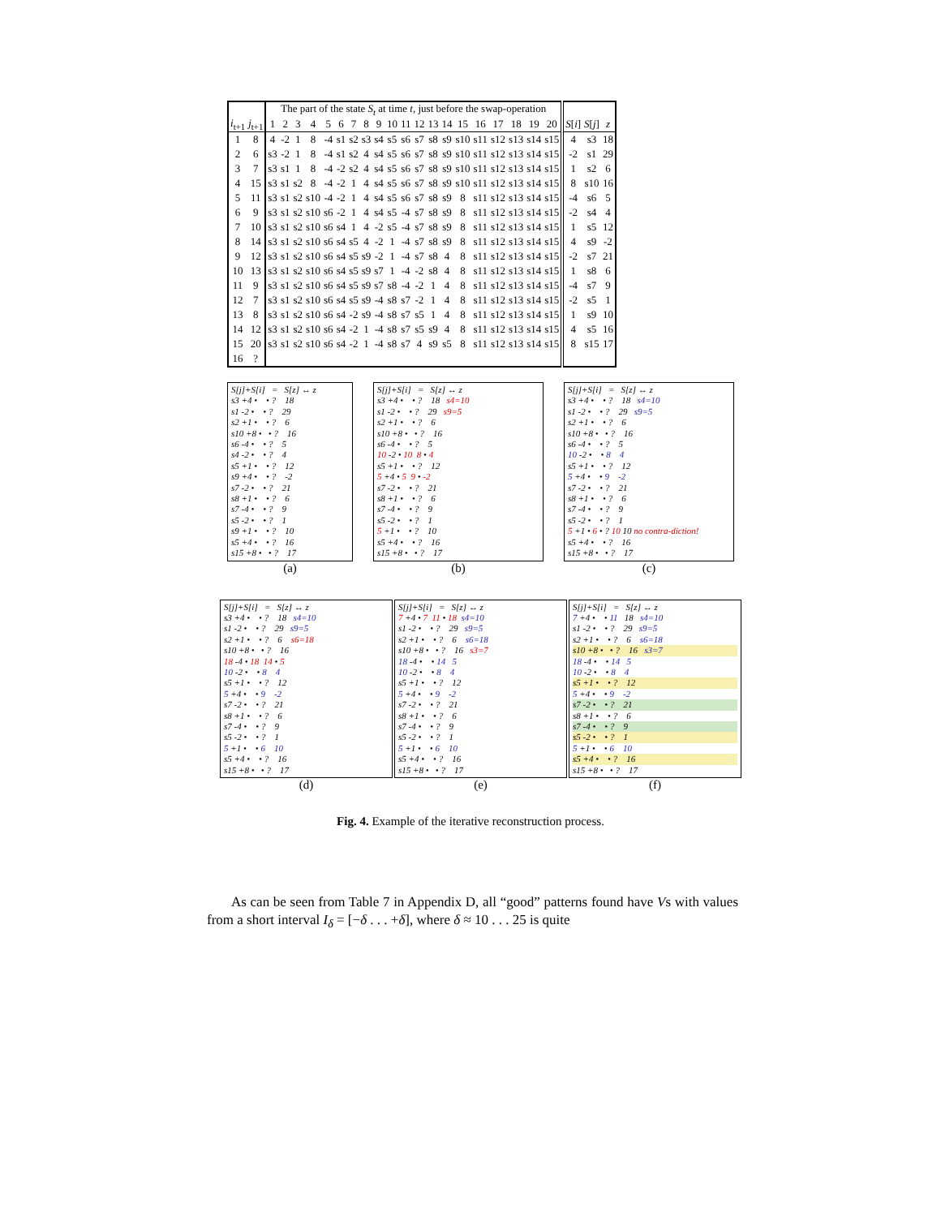| | | The part of the state S<sub>t</sub> at time t , just before the swap-operation | | | | | | | | | | | | | | | | | | | | | | |
| --- | --- | --- | --- | --- | --- | --- | --- | --- | --- | --- | --- | --- | --- | --- | --- | --- | --- | --- | --- | --- | --- | --- | --- | --- |
| i<sub>t+1</sub> | j<sub>t+1</sub> | 1 | 2 | 3 | 4 | 5 | 6 | 7 | 8 | 9 | 10 | 11 | 12 | 13 | 14 | 15 | 16 | 17 | 18 | 19 | 20 | S [ i ] | S [ j ] | z |
| 1 | 8 | 4 | -2 | 1 | 8 | -4 | s1 | s2 | s3 | s4 | s5 | s6 | s7 | s8 | s9 | s10 | s11 | s12 | s13 | s14 | s15 | 4 | s3 | 18 |
| 2 | 6 | s3 | -2 | 1 | 8 | -4 | s1 | s2 | 4 | s4 | s5 | s6 | s7 | s8 | s9 | s10 | s11 | s12 | s13 | s14 | s15 | -2 | s1 | 29 |
| 3 | 7 | s3 | s1 | 1 | 8 | -4 | -2 | s2 | 4 | s4 | s5 | s6 | s7 | s8 | s9 | s10 | s11 | s12 | s13 | s14 | s15 | 1 | s2 | 6 |
| 4 | 15 | s3 | s1 | s2 | 8 | -4 | -2 | 1 | 4 | s4 | s5 | s6 | s7 | s8 | s9 | s10 | s11 | s12 | s13 | s14 | s15 | 8 | s10 | 16 |
| 5 | 11 | s3 | s1 | s2 | s10 | -4 | -2 | 1 | 4 | s4 | s5 | s6 | s7 | s8 | s9 | 8 | s11 | s12 | s13 | s14 | s15 | -4 | s6 | 5 |
| 6 | 9 | s3 | s1 | s2 | s10 | s6 | -2 | 1 | 4 | s4 | s5 | -4 | s7 | s8 | s9 | 8 | s11 | s12 | s13 | s14 | s15 | -2 | s4 | 4 |
| 7 | 10 | s3 | s1 | s2 | s10 | s6 | s4 | 1 | 4 | -2 | s5 | -4 | s7 | s8 | s9 | 8 | s11 | s12 | s13 | s14 | s15 | 1 | s5 | 12 |
| 8 | 14 | s3 | s1 | s2 | s10 | s6 | s4 | s5 | 4 | -2 | 1 | -4 | s7 | s8 | s9 | 8 | s11 | s12 | s13 | s14 | s15 | 4 | s9 | -2 |
| 9 | 12 | s3 | s1 | s2 | s10 | s6 | s4 | s5 | s9 | -2 | 1 | -4 | s7 | s8 | 4 | 8 | s11 | s12 | s13 | s14 | s15 | -2 | s7 | 21 |
| 10 | 13 | s3 | s1 | s2 | s10 | s6 | s4 | s5 | s9 | s7 | 1 | -4 | -2 | s8 | 4 | 8 | s11 | s12 | s13 | s14 | s15 | 1 | s8 | 6 |
| 11 | 9 | s3 | s1 | s2 | s10 | s6 | s4 | s5 | s9 | s7 | s8 | -4 | -2 | 1 | 4 | 8 | s11 | s12 | s13 | s14 | s15 | -4 | s7 | 9 |
| 12 | 7 | s3 | s1 | s2 | s10 | s6 | s4 | s5 | s9 | -4 | s8 | s7 | -2 | 1 | 4 | 8 | s11 | s12 | s13 | s14 | s15 | -2 | s5 | 1 |
| 13 | 8 | s3 | s1 | s2 | s10 | s6 | s4 | -2 | s9 | -4 | s8 | s7 | s5 | 1 | 4 | 8 | s11 | s12 | s13 | s14 | s15 | 1 | s9 | 10 |
| 14 | 12 | s3 | s1 | s2 | s10 | s6 | s4 | -2 | 1 | -4 | s8 | s7 | s5 | s9 | 4 | 8 | s11 | s12 | s13 | s14 | s15 | 4 | s5 | 16 |
| 15 | 20 | s3 | s1 | s2 | s10 | s6 | s4 | -2 | 1 | -4 | s8 | s7 | 4 | s9 | s5 | 8 | s11 | s12 | s13 | s14 | s15 | 8 | s15 | 17 |
| 16 | ? | | | | | | | | | | | | | | | | | | | | | | | |
S[j]+S[i] = S[z] ↔ z
s3 +4 • • ? 18
s1 -2 • • ? 29
s2 +1 • • ? 6
s10 +8 • • ? 16
s6 -4 • • ? 5
s4 -2 • • ? 4
s5 +1 • • ? 12
s9 +4 • • ? -2
s7 -2 • • ? 21
s8 +1 • • ? 6
s7 -4 • • ? 9
s5 -2 • • ? 1
s9 +1 • • ? 10
s5 +4 • • ? 16
s15 +8 • • ? 17
(a)
S[j]+S[i] = S[z] ↔ z
s3 +4 • • ? 18 s4=10
s1 -2 • • ? 29 s9=5
s2 +1 • • ? 6
s10 +8 • • ? 16
s6 -4 • • ? 5
10 -2 • 10 8 • 4
s5 +1 • • ? 12
5 +4 • 5 9 • -2
s7 -2 • • ? 21
s8 +1 • • ? 6
s7 -4 • • ? 9
s5 -2 • • ? 1
5 +1 • • ? 10
s5 +4 • • ? 16
s15 +8 • • ? 17
(b)
S[j]+S[i] = S[z] ↔ z
s3 +4 • • ? 18 s4=10
s1 -2 • • ? 29 s9=5
s2 +1 • • ? 6
s10 +8 • • ? 16
s6 -4 • • ? 5
10 -2 • • 8 4
s5 +1 • • ? 12
5 +4 • • 9 -2
s7 -2 • • ? 21
s8 +1 • • ? 6
s7 -4 • • ? 9
s5 -2 • • ? 1
5 +1 • 6 • ? 10 10 no contra-diction!
s5 +4 • • ? 16
s15 +8 • • ? 17
(c)
S[j]+S[i] = S[z] ↔ z
s3 +4 • • ? 18 s4=10
s1 -2 • • ? 29 s9=5
s2 +1 • • ? 6 s6=18
s10 +8 • • ? 16
18 -4 • 18 14 • 5
10 -2 • • 8 4
s5 +1 • • ? 12
5 +4 • • 9 -2
s7 -2 • • ? 21
s8 +1 • • ? 6
s7 -4 • • ? 9
s5 -2 • • ? 1
5 +1 • • 6 10
s5 +4 • • ? 16
s15 +8 • • ? 17
(d)
S[j]+S[i] = S[z] ↔ z
7 +4 • 7 11 • 18 s4=10
s1 -2 • • ? 29 s9=5
s2 +1 • • ? 6 s6=18
s10 +8 • • ? 16 s3=7
18 -4 • • 14 5
10 -2 • • 8 4
s5 +1 • • ? 12
5 +4 • • 9 -2
s7 -2 • • ? 21
s8 +1 • • ? 6
s7 -4 • • ? 9
s5 -2 • • ? 1
5 +1 • • 6 10
s5 +4 • • ? 16
s15 +8 • • ? 17
(e)
S[j]+S[i] = S[z] ↔ z
7 +4 • • 11 18 s4=10
s1 -2 • • ? 29 s9=5
s2 +1 • • ? 6 s6=18
s10 +8 • • ? 16 s3=7
18 -4 • • 14 5
10 -2 • • 8 4
s5 +1 • • ? 12
5 +4 • • 9 -2
s7 -2 • • ? 21
s8 +1 • • ? 6
s7 -4 • • ? 9
s5 -2 • • ? 1
5 +1 • • 6 10
s5 +4 • • ? 16
s15 +8 • • ? 17
(f)
Fig. 4. Example of the iterative reconstruction process.
As can be seen from Table 7 in Appendix D, all “good” patterns found have Vs with values from a short interval I<sub>δ</sub> = [−δ . . . +δ], where δ ≈ 10 . . . 25 is quite